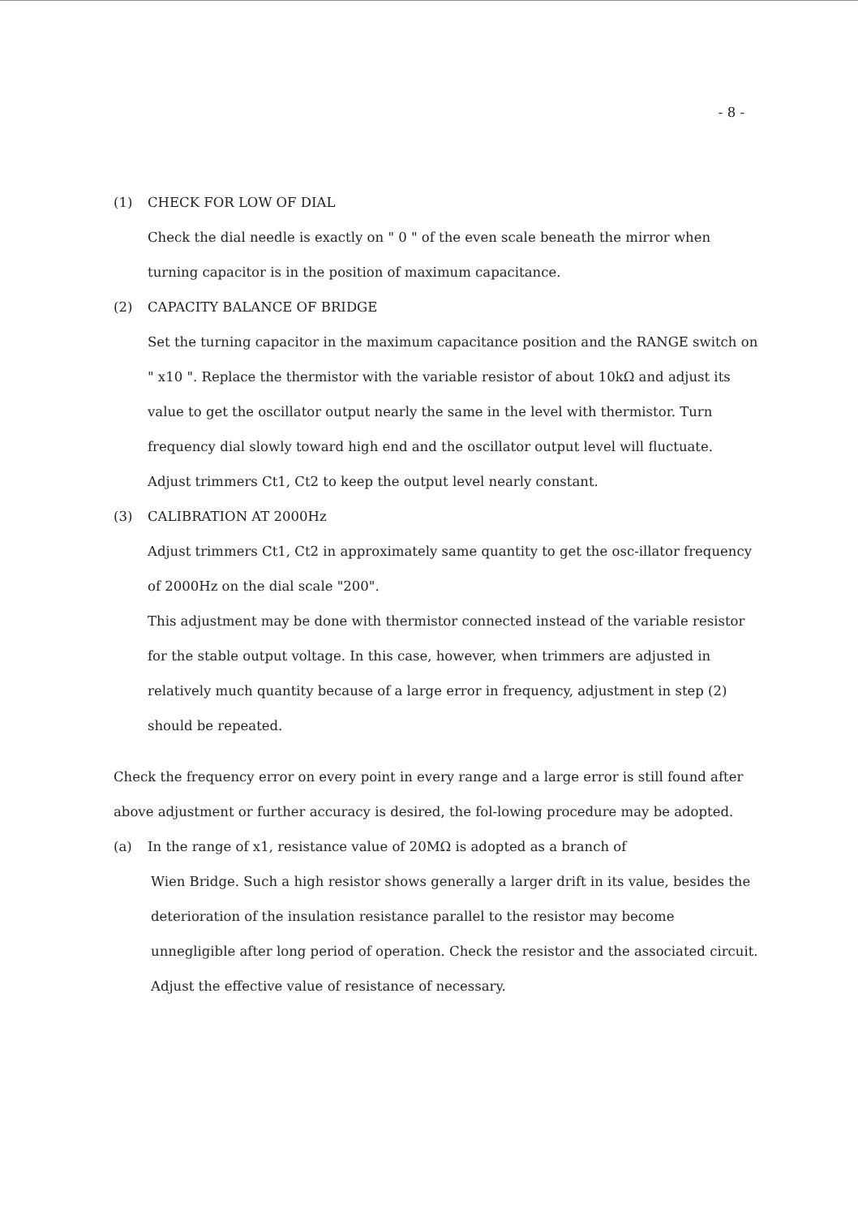- 8 -
(1) CHECK FOR LOW OF DIAL
Check the dial needle is exactly on " 0 " of the even scale beneath the mirror when turning capacitor is in the position of maximum capacitance.
(2) CAPACITY BALANCE OF BRIDGE
Set the turning capacitor in the maximum capacitance position and the RANGE switch on " x10 ". Replace the thermistor with the variable resistor of about 10kΩ and adjust its value to get the oscillator output nearly the same in the level with thermistor. Turn frequency dial slowly toward high end and the oscillator output level will fluctuate.
Adjust trimmers Ct1, Ct2 to keep the output level nearly constant.
(3) CALIBRATION AT 2000Hz
Adjust trimmers Ct1, Ct2 in approximately same quantity to get the osc-illator frequency of 2000Hz on the dial scale "200".
This adjustment may be done with thermistor connected instead of the variable resistor for the stable output voltage. In this case, however, when trimmers are adjusted in relatively much quantity because of a large error in frequency, adjustment in step (2) should be repeated.
Check the frequency error on every point in every range and a large error is still found after above adjustment or further accuracy is desired, the fol-lowing procedure may be adopted.
(a) In the range of x1, resistance value of 20MΩ is adopted as a branch of
Wien Bridge. Such a high resistor shows generally a larger drift in its value, besides the deterioration of the insulation resistance parallel to the resistor may become unnegligible after long period of operation. Check the resistor and the associated circuit. Adjust the effective value of resistance of necessary.